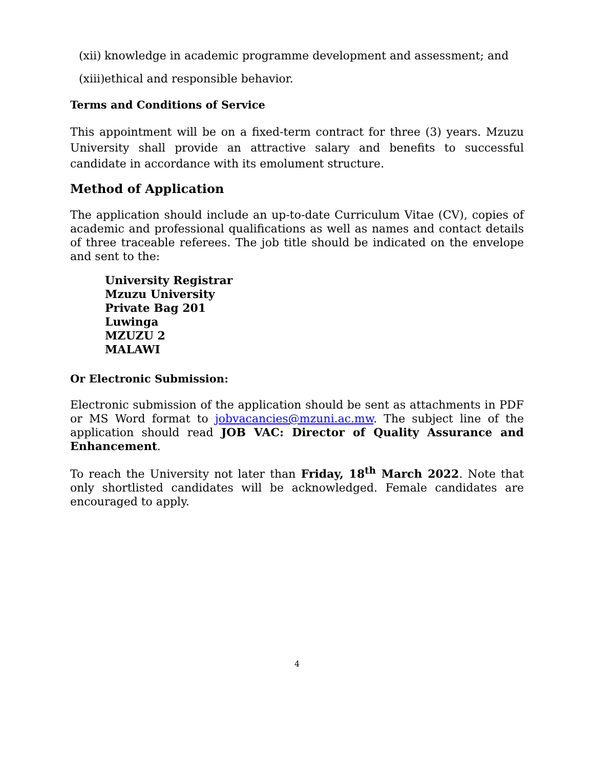(xii) knowledge in academic programme development and assessment; and
(xiii) ethical and responsible behavior.
Terms and Conditions of Service
This appointment will be on a fixed-term contract for three (3) years. Mzuzu University shall provide an attractive salary and benefits to successful candidate in accordance with its emolument structure.
Method of Application
The application should include an up-to-date Curriculum Vitae (CV), copies of academic and professional qualifications as well as names and contact details of three traceable referees. The job title should be indicated on the envelope and sent to the:
University Registrar
Mzuzu University
Private Bag 201
Luwinga
MZUZU 2
MALAWI
Or Electronic Submission:
Electronic submission of the application should be sent as attachments in PDF or MS Word format to jobvacancies@mzuni.ac.mw. The subject line of the application should read JOB VAC: Director of Quality Assurance and Enhancement.
To reach the University not later than Friday, 18<sup>th</sup> March 2022. Note that only shortlisted candidates will be acknowledged. Female candidates are encouraged to apply.
4